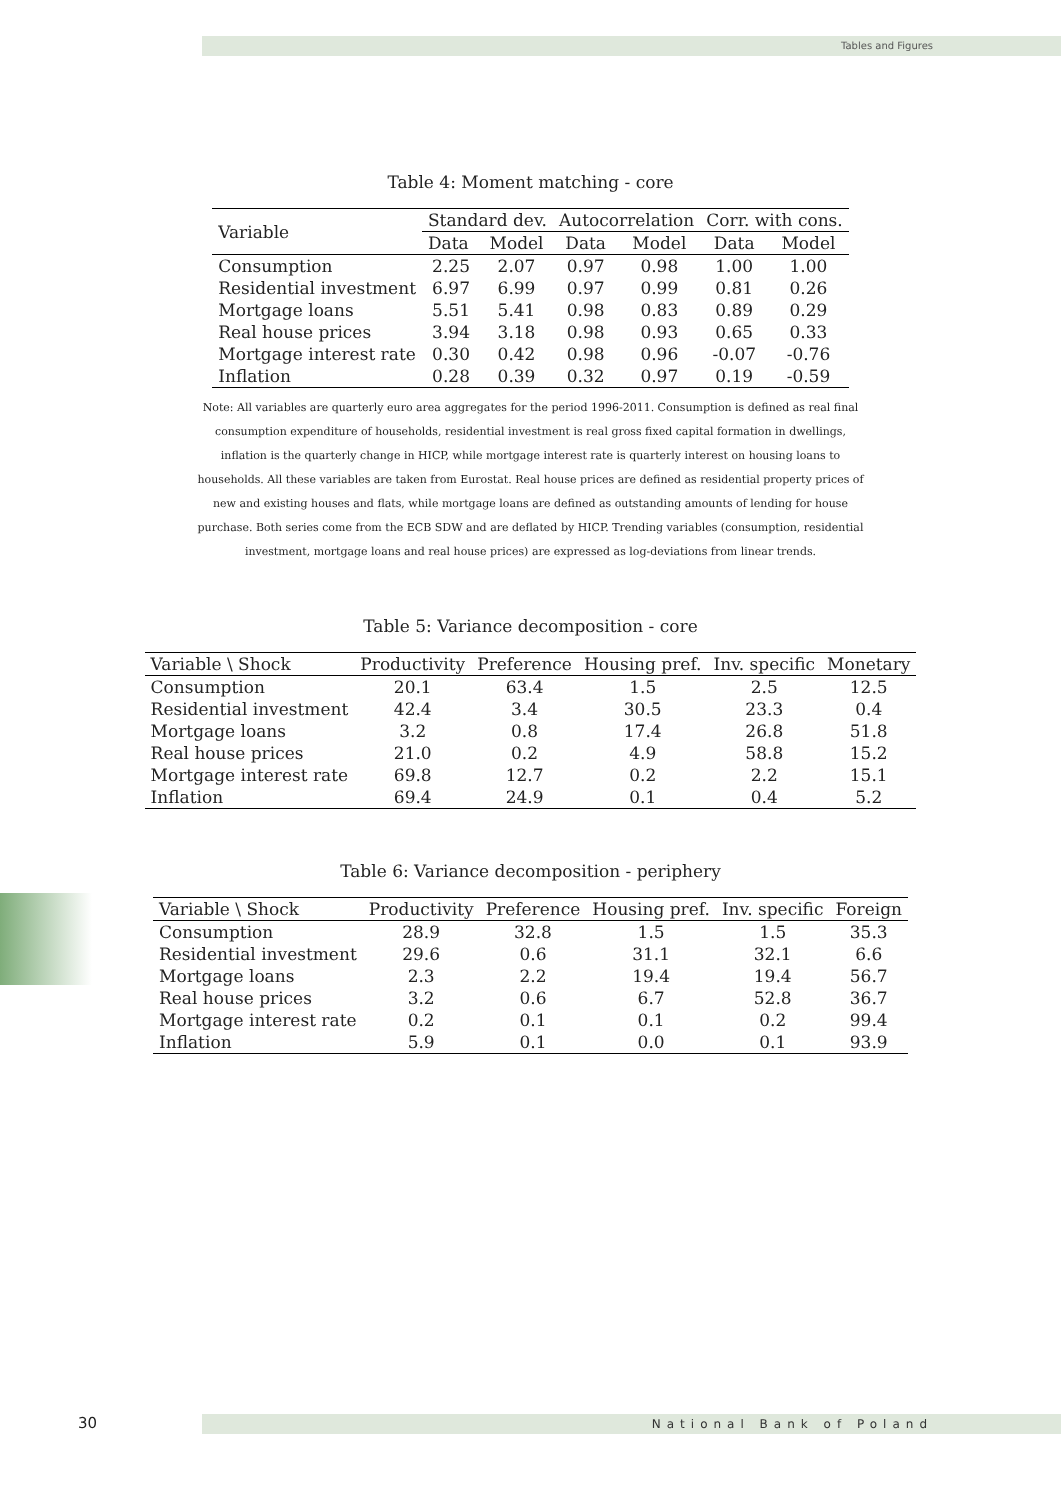Tables and Figures
Table 4: Moment matching - core
| Variable | Standard dev. | | Autocorrelation | | Corr. with cons. | |
| --- | --- | --- | --- | --- | --- | --- |
| | Data | Model | Data | Model | Data | Model |
| Consumption | 2.25 | 2.07 | 0.97 | 0.98 | 1.00 | 1.00 |
| Residential investment | 6.97 | 6.99 | 0.97 | 0.99 | 0.81 | 0.26 |
| Mortgage loans | 5.51 | 5.41 | 0.98 | 0.83 | 0.89 | 0.29 |
| Real house prices | 3.94 | 3.18 | 0.98 | 0.93 | 0.65 | 0.33 |
| Mortgage interest rate | 0.30 | 0.42 | 0.98 | 0.96 | -0.07 | -0.76 |
| Inflation | 0.28 | 0.39 | 0.32 | 0.97 | 0.19 | -0.59 |
Note: All variables are quarterly euro area aggregates for the period 1996-2011. Consumption is defined as real final consumption expenditure of households, residential investment is real gross fixed capital formation in dwellings, inflation is the quarterly change in HICP, while mortgage interest rate is quarterly interest on housing loans to households. All these variables are taken from Eurostat. Real house prices are defined as residential property prices of new and existing houses and flats, while mortgage loans are defined as outstanding amounts of lending for house purchase. Both series come from the ECB SDW and are deflated by HICP. Trending variables (consumption, residential investment, mortgage loans and real house prices) are expressed as log-deviations from linear trends.
Table 5: Variance decomposition - core
| Variable \ Shock | Productivity | Preference | Housing pref. | Inv. specific | Monetary |
| --- | --- | --- | --- | --- | --- |
| Consumption | 20.1 | 63.4 | 1.5 | 2.5 | 12.5 |
| Residential investment | 42.4 | 3.4 | 30.5 | 23.3 | 0.4 |
| Mortgage loans | 3.2 | 0.8 | 17.4 | 26.8 | 51.8 |
| Real house prices | 21.0 | 0.2 | 4.9 | 58.8 | 15.2 |
| Mortgage interest rate | 69.8 | 12.7 | 0.2 | 2.2 | 15.1 |
| Inflation | 69.4 | 24.9 | 0.1 | 0.4 | 5.2 |
Table 6: Variance decomposition - periphery
| Variable \ Shock | Productivity | Preference | Housing pref. | Inv. specific | Foreign |
| --- | --- | --- | --- | --- | --- |
| Consumption | 28.9 | 32.8 | 1.5 | 1.5 | 35.3 |
| Residential investment | 29.6 | 0.6 | 31.1 | 32.1 | 6.6 |
| Mortgage loans | 2.3 | 2.2 | 19.4 | 19.4 | 56.7 |
| Real house prices | 3.2 | 0.6 | 6.7 | 52.8 | 36.7 |
| Mortgage interest rate | 0.2 | 0.1 | 0.1 | 0.2 | 99.4 |
| Inflation | 5.9 | 0.1 | 0.0 | 0.1 | 93.9 |
30 National Bank of Poland